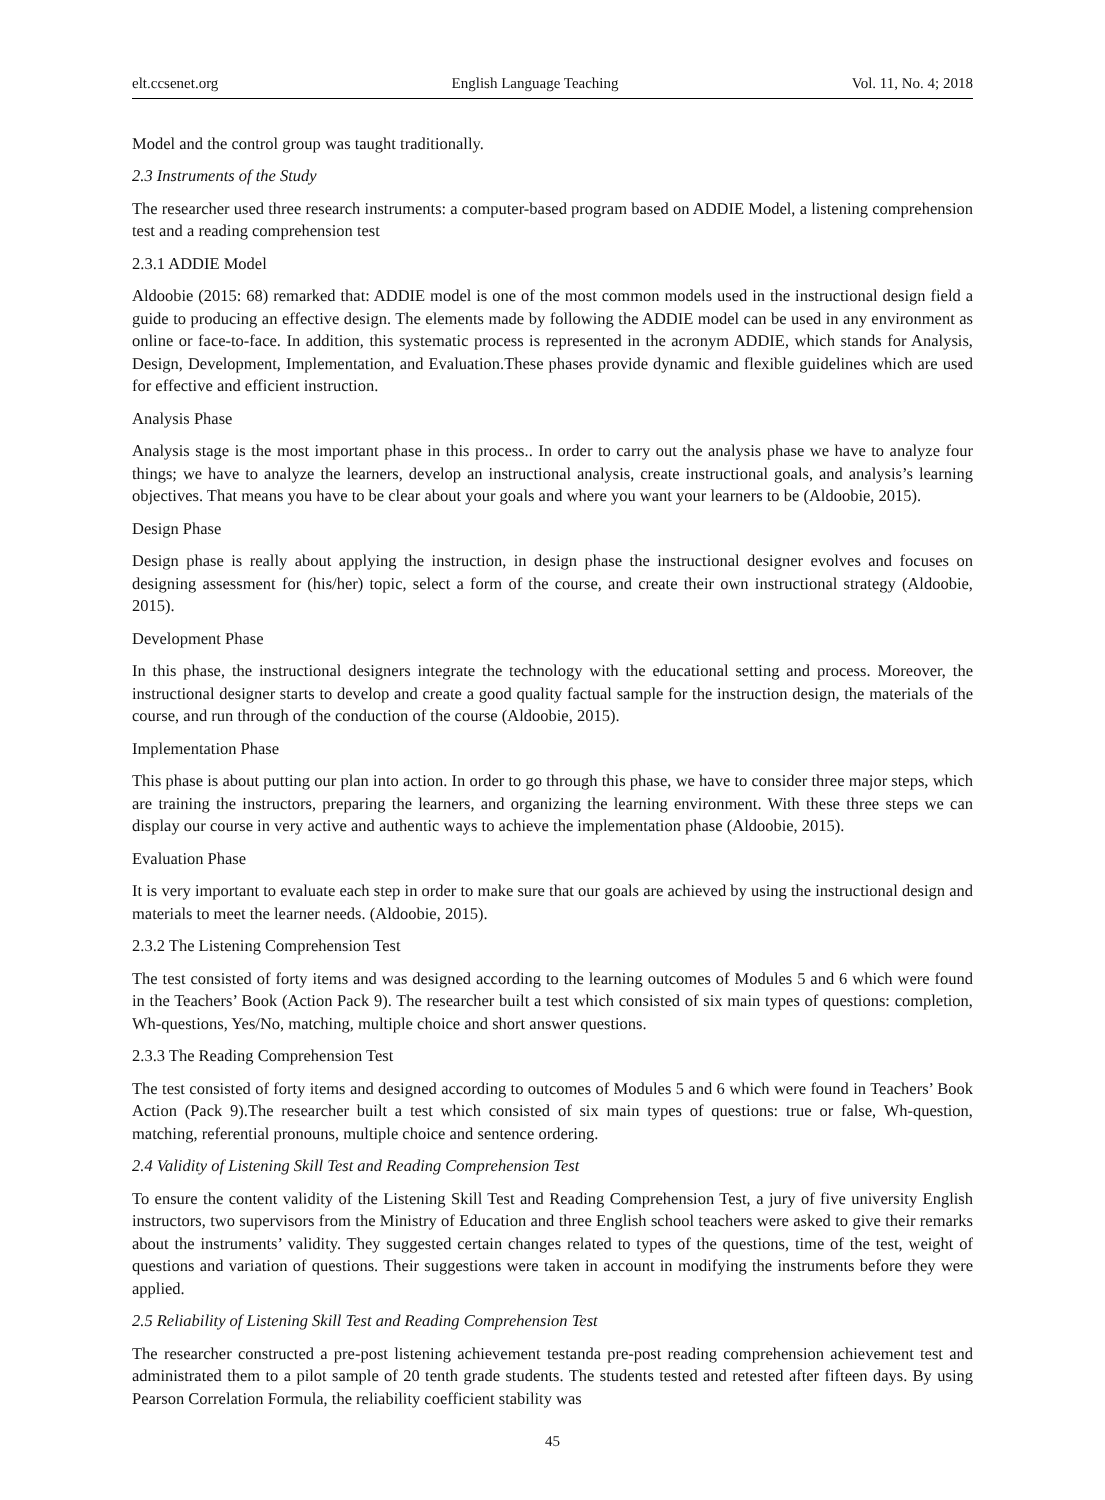elt.ccsenet.org English Language Teaching Vol. 11, No. 4; 2018
Model and the control group was taught traditionally.
2.3 Instruments of the Study
The researcher used three research instruments: a computer-based program based on ADDIE Model, a listening comprehension test and a reading comprehension test
2.3.1 ADDIE Model
Aldoobie (2015: 68) remarked that: ADDIE model is one of the most common models used in the instructional design field a guide to producing an effective design. The elements made by following the ADDIE model can be used in any environment as online or face-to-face. In addition, this systematic process is represented in the acronym ADDIE, which stands for Analysis, Design, Development, Implementation, and Evaluation.These phases provide dynamic and flexible guidelines which are used for effective and efficient instruction.
Analysis Phase
Analysis stage is the most important phase in this process.. In order to carry out the analysis phase we have to analyze four things; we have to analyze the learners, develop an instructional analysis, create instructional goals, and analysis’s learning objectives. That means you have to be clear about your goals and where you want your learners to be (Aldoobie, 2015).
Design Phase
Design phase is really about applying the instruction, in design phase the instructional designer evolves and focuses on designing assessment for (his/her) topic, select a form of the course, and create their own instructional strategy (Aldoobie, 2015).
Development Phase
In this phase, the instructional designers integrate the technology with the educational setting and process. Moreover, the instructional designer starts to develop and create a good quality factual sample for the instruction design, the materials of the course, and run through of the conduction of the course (Aldoobie, 2015).
Implementation Phase
This phase is about putting our plan into action. In order to go through this phase, we have to consider three major steps, which are training the instructors, preparing the learners, and organizing the learning environment. With these three steps we can display our course in very active and authentic ways to achieve the implementation phase (Aldoobie, 2015).
Evaluation Phase
It is very important to evaluate each step in order to make sure that our goals are achieved by using the instructional design and materials to meet the learner needs. (Aldoobie, 2015).
2.3.2 The Listening Comprehension Test
The test consisted of forty items and was designed according to the learning outcomes of Modules 5 and 6 which were found in the Teachers’ Book (Action Pack 9). The researcher built a test which consisted of six main types of questions: completion, Wh-questions, Yes/No, matching, multiple choice and short answer questions.
2.3.3 The Reading Comprehension Test
The test consisted of forty items and designed according to outcomes of Modules 5 and 6 which were found in Teachers’ Book Action (Pack 9).The researcher built a test which consisted of six main types of questions: true or false, Wh-question, matching, referential pronouns, multiple choice and sentence ordering.
2.4 Validity of Listening Skill Test and Reading Comprehension Test
To ensure the content validity of the Listening Skill Test and Reading Comprehension Test, a jury of five university English instructors, two supervisors from the Ministry of Education and three English school teachers were asked to give their remarks about the instruments’ validity. They suggested certain changes related to types of the questions, time of the test, weight of questions and variation of questions. Their suggestions were taken in account in modifying the instruments before they were applied.
2.5 Reliability of Listening Skill Test and Reading Comprehension Test
The researcher constructed a pre-post listening achievement testanda pre-post reading comprehension achievement test and administrated them to a pilot sample of 20 tenth grade students. The students tested and retested after fifteen days. By using Pearson Correlation Formula, the reliability coefficient stability was
45